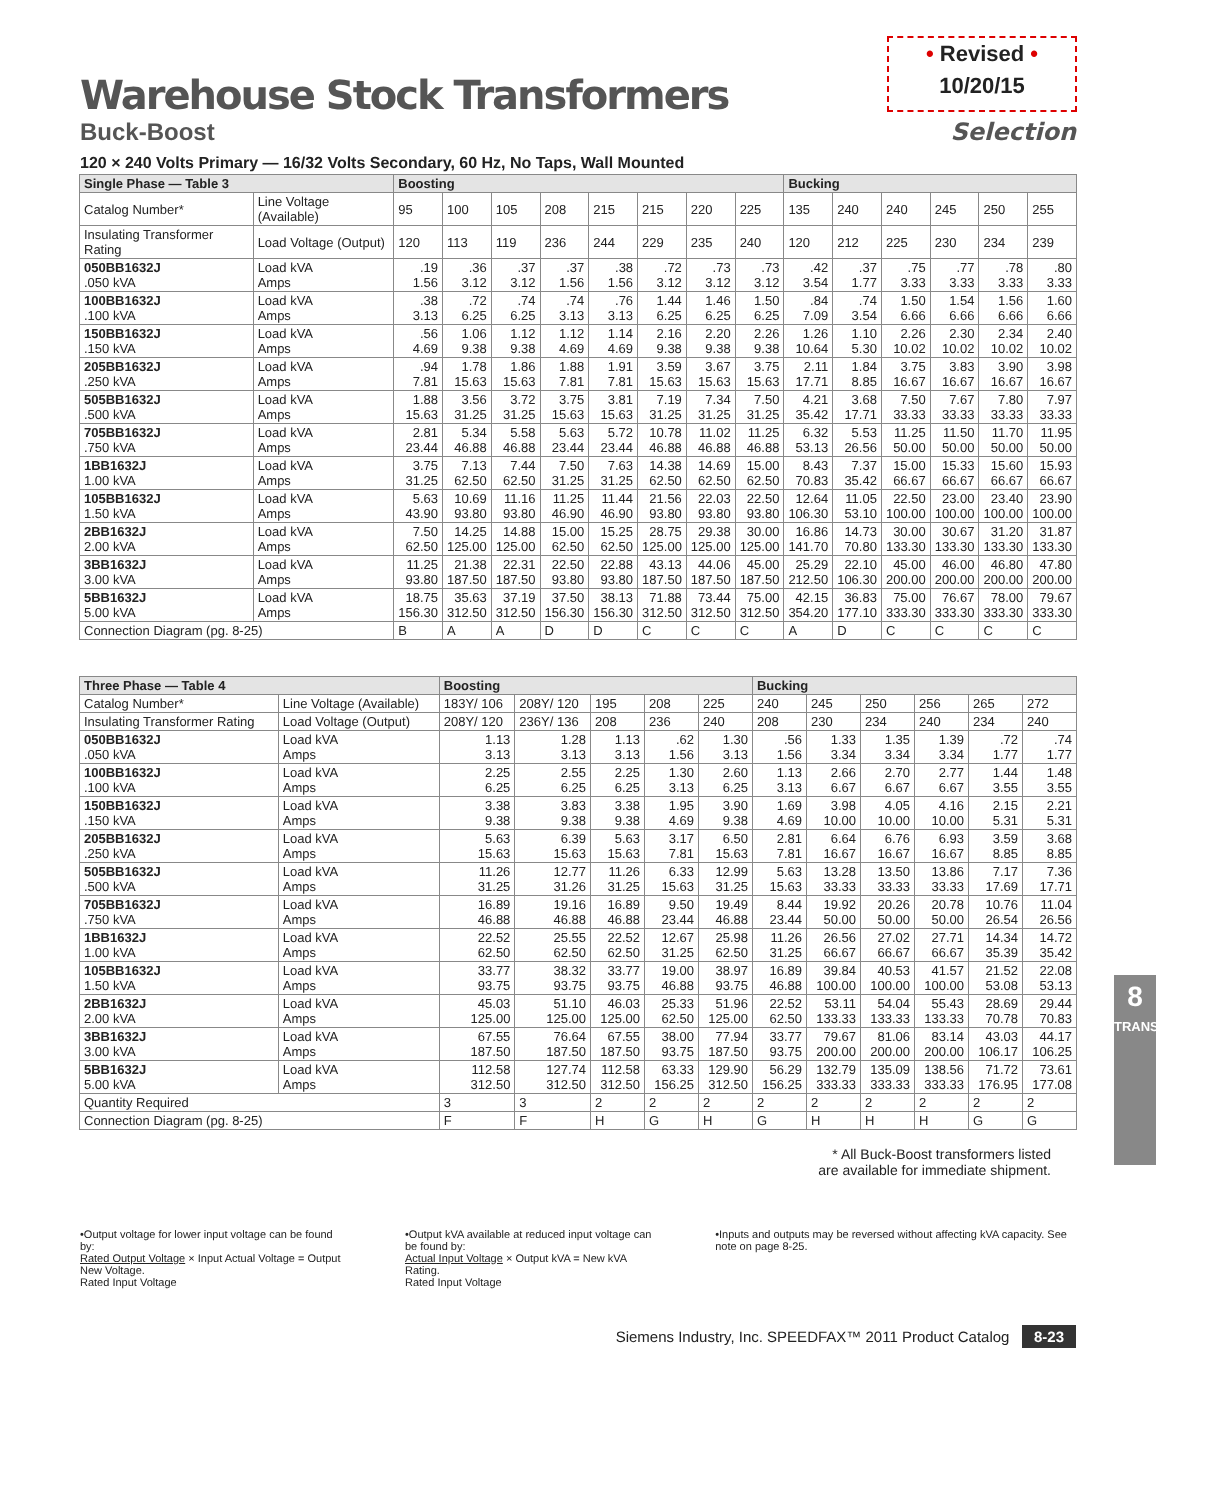• Revised •
10/20/15
Warehouse Stock Transformers
Buck-Boost Selection
120 × 240 Volts Primary — 16/32 Volts Secondary, 60 Hz, No Taps, Wall Mounted
| Single Phase — Table 3 | | Boosting | | | | | | | | Bucking | | | | | |
| --- | --- | --- | --- | --- | --- | --- | --- | --- | --- | --- | --- | --- | --- | --- | --- |
| Catalog Number* | Line Voltage (Available) | 95 | 100 | 105 | 208 | 215 | 215 | 220 | 225 | 135 | 240 | 240 | 245 | 250 | 255 |
| Insulating Transformer Rating | Load Voltage (Output) | 120 | 113 | 119 | 236 | 244 | 229 | 235 | 240 | 120 | 212 | 225 | 230 | 234 | 239 |
| 050BB1632J .050 kVA | Load kVA Amps | .19 1.56 | .36 3.12 | .37 3.12 | .37 1.56 | .38 1.56 | .72 3.12 | .73 3.12 | .73 3.12 | .42 3.54 | .37 1.77 | .75 3.33 | .77 3.33 | .78 3.33 | .80 3.33 |
| 100BB1632J .100 kVA | Load kVA Amps | .38 3.13 | .72 6.25 | .74 6.25 | .74 3.13 | .76 3.13 | 1.44 6.25 | 1.46 6.25 | 1.50 6.25 | .84 7.09 | .74 3.54 | 1.50 6.66 | 1.54 6.66 | 1.56 6.66 | 1.60 6.66 |
| 150BB1632J .150 kVA | Load kVA Amps | .56 4.69 | 1.06 9.38 | 1.12 9.38 | 1.12 4.69 | 1.14 4.69 | 2.16 9.38 | 2.20 9.38 | 2.26 9.38 | 1.26 10.64 | 1.10 5.30 | 2.26 10.02 | 2.30 10.02 | 2.34 10.02 | 2.40 10.02 |
| 205BB1632J .250 kVA | Load kVA Amps | .94 7.81 | 1.78 15.63 | 1.86 15.63 | 1.88 7.81 | 1.91 7.81 | 3.59 15.63 | 3.67 15.63 | 3.75 15.63 | 2.11 17.71 | 1.84 8.85 | 3.75 16.67 | 3.83 16.67 | 3.90 16.67 | 3.98 16.67 |
| 505BB1632J .500 kVA | Load kVA Amps | 1.88 15.63 | 3.56 31.25 | 3.72 31.25 | 3.75 15.63 | 3.81 15.63 | 7.19 31.25 | 7.34 31.25 | 7.50 31.25 | 4.21 35.42 | 3.68 17.71 | 7.50 33.33 | 7.67 33.33 | 7.80 33.33 | 7.97 33.33 |
| 705BB1632J .750 kVA | Load kVA Amps | 2.81 23.44 | 5.34 46.88 | 5.58 46.88 | 5.63 23.44 | 5.72 23.44 | 10.78 46.88 | 11.02 46.88 | 11.25 46.88 | 6.32 53.13 | 5.53 26.56 | 11.25 50.00 | 11.50 50.00 | 11.70 50.00 | 11.95 50.00 |
| 1BB1632J 1.00 kVA | Load kVA Amps | 3.75 31.25 | 7.13 62.50 | 7.44 62.50 | 7.50 31.25 | 7.63 31.25 | 14.38 62.50 | 14.69 62.50 | 15.00 62.50 | 8.43 70.83 | 7.37 35.42 | 15.00 66.67 | 15.33 66.67 | 15.60 66.67 | 15.93 66.67 |
| 105BB1632J 1.50 kVA | Load kVA Amps | 5.63 43.90 | 10.69 93.80 | 11.16 93.80 | 11.25 46.90 | 11.44 46.90 | 21.56 93.80 | 22.03 93.80 | 22.50 93.80 | 12.64 106.30 | 11.05 53.10 | 22.50 100.00 | 23.00 100.00 | 23.40 100.00 | 23.90 100.00 |
| 2BB1632J 2.00 kVA | Load kVA Amps | 7.50 62.50 | 14.25 125.00 | 14.88 125.00 | 15.00 62.50 | 15.25 62.50 | 28.75 125.00 | 29.38 125.00 | 30.00 125.00 | 16.86 141.70 | 14.73 70.80 | 30.00 133.30 | 30.67 133.30 | 31.20 133.30 | 31.87 133.30 |
| 3BB1632J 3.00 kVA | Load kVA Amps | 11.25 93.80 | 21.38 187.50 | 22.31 187.50 | 22.50 93.80 | 22.88 93.80 | 43.13 187.50 | 44.06 187.50 | 45.00 187.50 | 25.29 212.50 | 22.10 106.30 | 45.00 200.00 | 46.00 200.00 | 46.80 200.00 | 47.80 200.00 |
| 5BB1632J 5.00 kVA | Load kVA Amps | 18.75 156.30 | 35.63 312.50 | 37.19 312.50 | 37.50 156.30 | 38.13 156.30 | 71.88 312.50 | 73.44 312.50 | 75.00 312.50 | 42.15 354.20 | 36.83 177.10 | 75.00 333.30 | 76.67 333.30 | 78.00 333.30 | 79.67 333.30 |
| Connection Diagram (pg. 8-25) | | B | A | A | D | D | C | C | C | A | D | C | C | C | C |
| Three Phase — Table 4 | | Boosting | | | | | Bucking | | | | | |
| --- | --- | --- | --- | --- | --- | --- | --- | --- | --- | --- | --- | --- |
| Catalog Number* | Line Voltage (Available) | 183Y/ 106 | 208Y/ 120 | 195 | 208 | 225 | 240 | 245 | 250 | 256 | 265 | 272 |
| Insulating Transformer Rating | Load Voltage (Output) | 208Y/ 120 | 236Y/ 136 | 208 | 236 | 240 | 208 | 230 | 234 | 240 | 234 | 240 |
| 050BB1632J .050 kVA | Load kVA Amps | 1.13 3.13 | 1.28 3.13 | 1.13 3.13 | .62 1.56 | 1.30 3.13 | .56 1.56 | 1.33 3.34 | 1.35 3.34 | 1.39 3.34 | .72 1.77 | .74 1.77 |
| 100BB1632J .100 kVA | Load kVA Amps | 2.25 6.25 | 2.55 6.25 | 2.25 6.25 | 1.30 3.13 | 2.60 6.25 | 1.13 3.13 | 2.66 6.67 | 2.70 6.67 | 2.77 6.67 | 1.44 3.55 | 1.48 3.55 |
| 150BB1632J .150 kVA | Load kVA Amps | 3.38 9.38 | 3.83 9.38 | 3.38 9.38 | 1.95 4.69 | 3.90 9.38 | 1.69 4.69 | 3.98 10.00 | 4.05 10.00 | 4.16 10.00 | 2.15 5.31 | 2.21 5.31 |
| 205BB1632J .250 kVA | Load kVA Amps | 5.63 15.63 | 6.39 15.63 | 5.63 15.63 | 3.17 7.81 | 6.50 15.63 | 2.81 7.81 | 6.64 16.67 | 6.76 16.67 | 6.93 16.67 | 3.59 8.85 | 3.68 8.85 |
| 505BB1632J .500 kVA | Load kVA Amps | 11.26 31.25 | 12.77 31.26 | 11.26 31.25 | 6.33 15.63 | 12.99 31.25 | 5.63 15.63 | 13.28 33.33 | 13.50 33.33 | 13.86 33.33 | 7.17 17.69 | 7.36 17.71 |
| 705BB1632J .750 kVA | Load kVA Amps | 16.89 46.88 | 19.16 46.88 | 16.89 46.88 | 9.50 23.44 | 19.49 46.88 | 8.44 23.44 | 19.92 50.00 | 20.26 50.00 | 20.78 50.00 | 10.76 26.54 | 11.04 26.56 |
| 1BB1632J 1.00 kVA | Load kVA Amps | 22.52 62.50 | 25.55 62.50 | 22.52 62.50 | 12.67 31.25 | 25.98 62.50 | 11.26 31.25 | 26.56 66.67 | 27.02 66.67 | 27.71 66.67 | 14.34 35.39 | 14.72 35.42 |
| 105BB1632J 1.50 kVA | Load kVA Amps | 33.77 93.75 | 38.32 93.75 | 33.77 93.75 | 19.00 46.88 | 38.97 93.75 | 16.89 46.88 | 39.84 100.00 | 40.53 100.00 | 41.57 100.00 | 21.52 53.08 | 22.08 53.13 |
| 2BB1632J 2.00 kVA | Load kVA Amps | 45.03 125.00 | 51.10 125.00 | 46.03 125.00 | 25.33 62.50 | 51.96 125.00 | 22.52 62.50 | 53.11 133.33 | 54.04 133.33 | 55.43 133.33 | 28.69 70.78 | 29.44 70.83 |
| 3BB1632J 3.00 kVA | Load kVA Amps | 67.55 187.50 | 76.64 187.50 | 67.55 187.50 | 38.00 93.75 | 77.94 187.50 | 33.77 93.75 | 79.67 200.00 | 81.06 200.00 | 83.14 200.00 | 43.03 106.17 | 44.17 106.25 |
| 5BB1632J 5.00 kVA | Load kVA Amps | 112.58 312.50 | 127.74 312.50 | 112.58 312.50 | 63.33 156.25 | 129.90 312.50 | 56.29 156.25 | 132.79 333.33 | 135.09 333.33 | 138.56 333.33 | 71.72 176.95 | 73.61 177.08 |
| Quantity Required | | 3 | 3 | 2 | 2 | 2 | 2 | 2 | 2 | 2 | 2 | 2 |
| Connection Diagram (pg. 8-25) | | F | F | H | G | H | G | H | H | H | G | G |
8
TRANSFORMERS
* All Buck-Boost transformers listed
are available for immediate shipment.
•Output voltage for lower input voltage can be found by:
Rated Output Voltage × Input Actual Voltage = Output New Voltage.
Rated Input Voltage
•Output kVA available at reduced input voltage can be found by:
Actual Input Voltage × Output kVA = New kVA Rating.
Rated Input Voltage
•Inputs and outputs may be reversed without affecting kVA capacity. See note on page 8-25.
Siemens Industry, Inc. SPEEDFAX™ 2011 Product Catalog 8-23